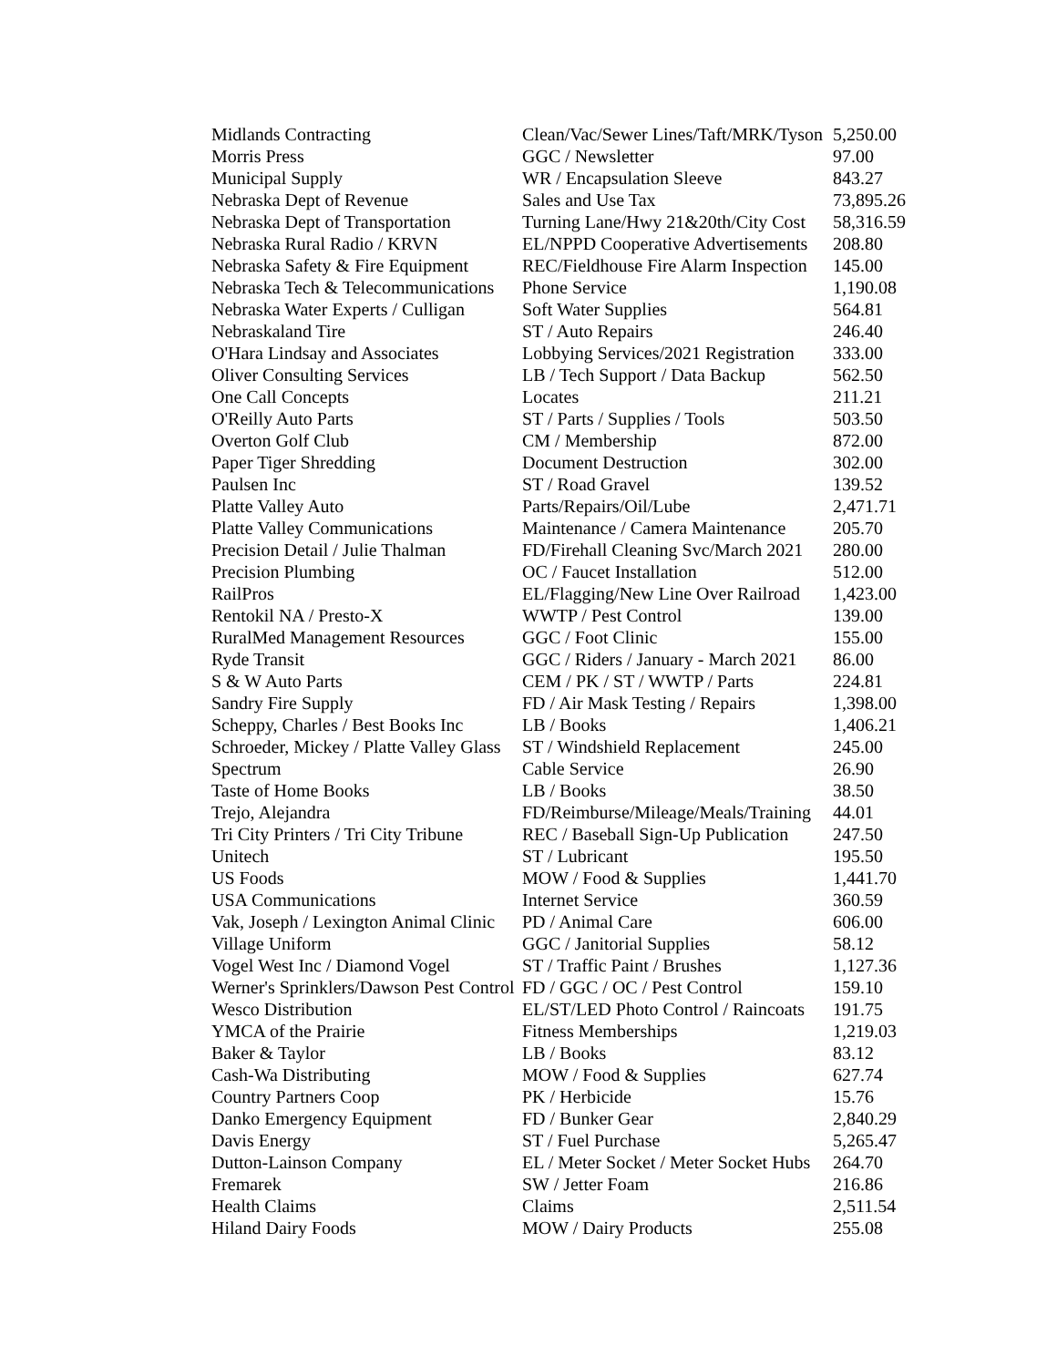| Midlands Contracting | Clean/Vac/Sewer Lines/Taft/MRK/Tyson | 5,250.00 |
| Morris Press | GGC / Newsletter | 97.00 |
| Municipal Supply | WR / Encapsulation Sleeve | 843.27 |
| Nebraska Dept of Revenue | Sales and Use Tax | 73,895.26 |
| Nebraska Dept of Transportation | Turning Lane/Hwy 21&20th/City Cost | 58,316.59 |
| Nebraska Rural Radio / KRVN | EL/NPPD Cooperative Advertisements | 208.80 |
| Nebraska Safety & Fire Equipment | REC/Fieldhouse Fire Alarm Inspection | 145.00 |
| Nebraska Tech & Telecommunications | Phone Service | 1,190.08 |
| Nebraska Water Experts / Culligan | Soft Water Supplies | 564.81 |
| Nebraskaland Tire | ST / Auto Repairs | 246.40 |
| O'Hara Lindsay and Associates | Lobbying Services/2021 Registration | 333.00 |
| Oliver Consulting Services | LB / Tech Support / Data Backup | 562.50 |
| One Call Concepts | Locates | 211.21 |
| O'Reilly Auto Parts | ST / Parts / Supplies / Tools | 503.50 |
| Overton Golf Club | CM / Membership | 872.00 |
| Paper Tiger Shredding | Document Destruction | 302.00 |
| Paulsen Inc | ST / Road Gravel | 139.52 |
| Platte Valley Auto | Parts/Repairs/Oil/Lube | 2,471.71 |
| Platte Valley Communications | Maintenance / Camera Maintenance | 205.70 |
| Precision Detail / Julie Thalman | FD/Firehall Cleaning Svc/March 2021 | 280.00 |
| Precision Plumbing | OC / Faucet Installation | 512.00 |
| RailPros | EL/Flagging/New Line Over Railroad | 1,423.00 |
| Rentokil NA / Presto-X | WWTP / Pest Control | 139.00 |
| RuralMed Management Resources | GGC / Foot Clinic | 155.00 |
| Ryde Transit | GGC / Riders / January - March 2021 | 86.00 |
| S & W Auto Parts | CEM / PK / ST / WWTP / Parts | 224.81 |
| Sandry Fire Supply | FD / Air Mask Testing / Repairs | 1,398.00 |
| Scheppy, Charles / Best Books Inc | LB / Books | 1,406.21 |
| Schroeder, Mickey / Platte Valley Glass | ST / Windshield Replacement | 245.00 |
| Spectrum | Cable Service | 26.90 |
| Taste of Home Books | LB / Books | 38.50 |
| Trejo, Alejandra | FD/Reimburse/Mileage/Meals/Training | 44.01 |
| Tri City Printers / Tri City Tribune | REC / Baseball Sign-Up Publication | 247.50 |
| Unitech | ST / Lubricant | 195.50 |
| US Foods | MOW / Food & Supplies | 1,441.70 |
| USA Communications | Internet Service | 360.59 |
| Vak, Joseph / Lexington Animal Clinic | PD / Animal Care | 606.00 |
| Village Uniform | GGC / Janitorial Supplies | 58.12 |
| Vogel West Inc / Diamond Vogel | ST / Traffic Paint / Brushes | 1,127.36 |
| Werner's Sprinklers/Dawson Pest Control | FD / GGC / OC / Pest Control | 159.10 |
| Wesco Distribution | EL/ST/LED Photo Control / Raincoats | 191.75 |
| YMCA of the Prairie | Fitness Memberships | 1,219.03 |
| Baker & Taylor | LB / Books | 83.12 |
| Cash-Wa Distributing | MOW / Food & Supplies | 627.74 |
| Country Partners Coop | PK / Herbicide | 15.76 |
| Danko Emergency Equipment | FD / Bunker Gear | 2,840.29 |
| Davis Energy | ST / Fuel Purchase | 5,265.47 |
| Dutton-Lainson Company | EL / Meter Socket / Meter Socket Hubs | 264.70 |
| Fremarek | SW / Jetter Foam | 216.86 |
| Health Claims | Claims | 2,511.54 |
| Hiland Dairy Foods | MOW / Dairy Products | 255.08 |